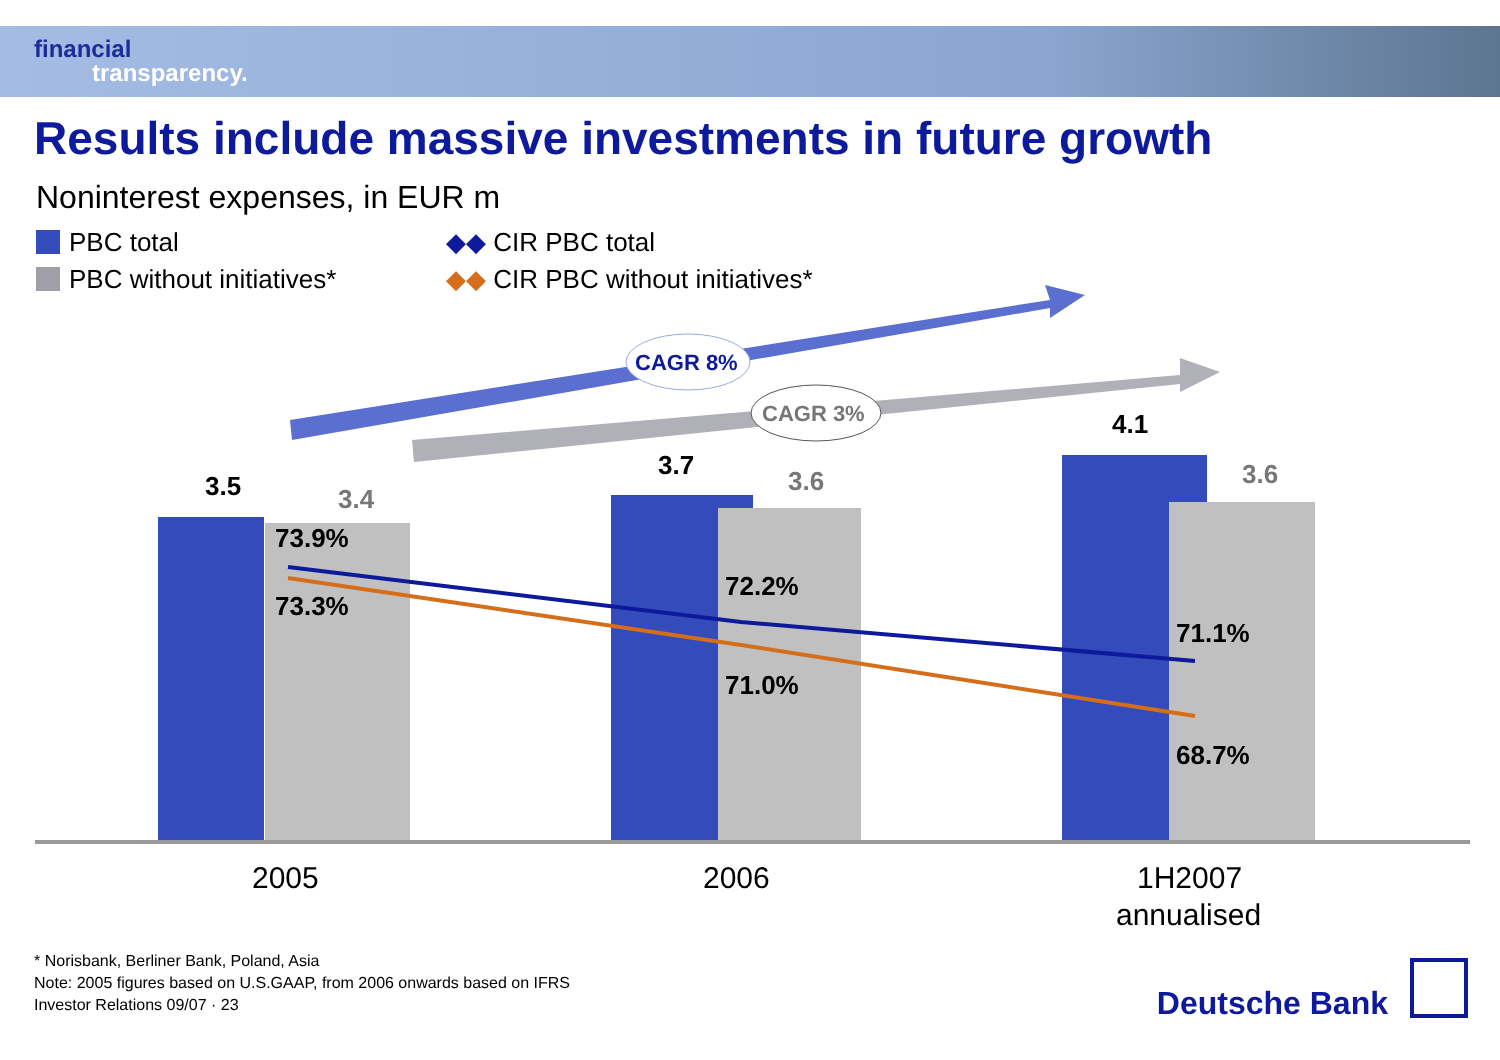financial
transparency.
Results include massive investments in future growth
Noninterest expenses, in EUR m
PBC total
PBC without initiatives*
◆◆ CIR PBC total
◆◆ CIR PBC without initiatives*
CAGR 8%
CAGR 3%
3.5
3.4
3.7
3.6
4.1
3.6
73.9%
73.3%
72.2%
71.0%
71.1%
68.7%
2005
2006
1H2007
annualised
* Norisbank, Berliner Bank, Poland, Asia
Note: 2005 figures based on U.S.GAAP, from 2006 onwards based on IFRS
Investor Relations 09/07 · 23
Deutsche Bank